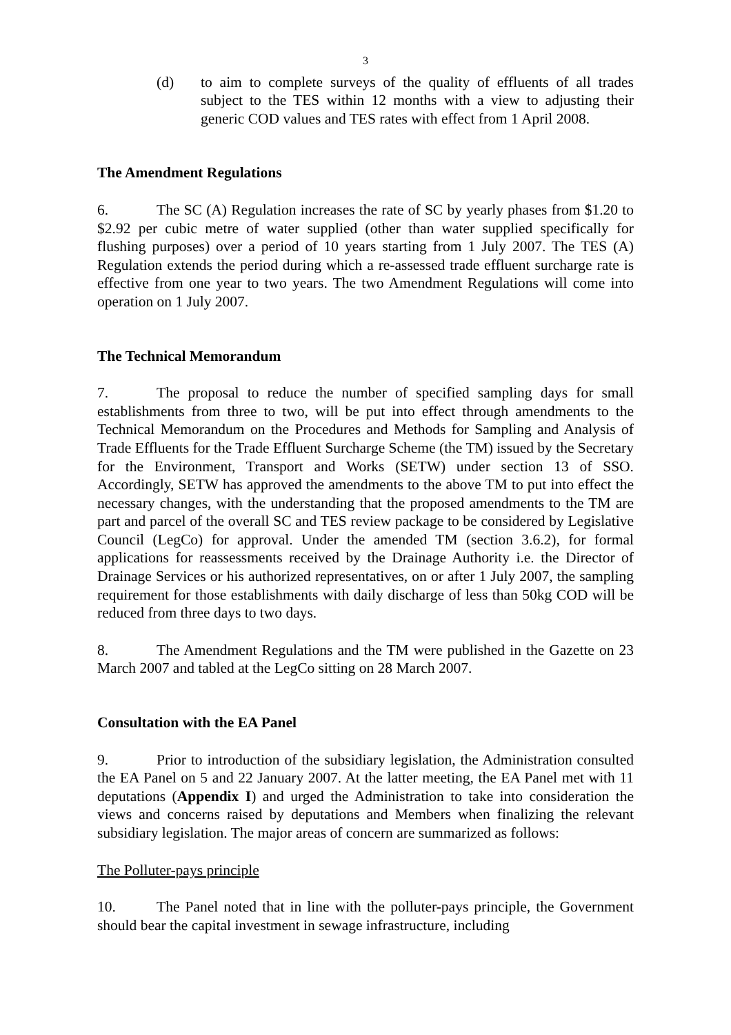3
(d) to aim to complete surveys of the quality of effluents of all trades subject to the TES within 12 months with a view to adjusting their generic COD values and TES rates with effect from 1 April 2008.
The Amendment Regulations
6. The SC (A) Regulation increases the rate of SC by yearly phases from $1.20 to $2.92 per cubic metre of water supplied (other than water supplied specifically for flushing purposes) over a period of 10 years starting from 1 July 2007. The TES (A) Regulation extends the period during which a re-assessed trade effluent surcharge rate is effective from one year to two years. The two Amendment Regulations will come into operation on 1 July 2007.
The Technical Memorandum
7. The proposal to reduce the number of specified sampling days for small establishments from three to two, will be put into effect through amendments to the Technical Memorandum on the Procedures and Methods for Sampling and Analysis of Trade Effluents for the Trade Effluent Surcharge Scheme (the TM) issued by the Secretary for the Environment, Transport and Works (SETW) under section 13 of SSO. Accordingly, SETW has approved the amendments to the above TM to put into effect the necessary changes, with the understanding that the proposed amendments to the TM are part and parcel of the overall SC and TES review package to be considered by Legislative Council (LegCo) for approval. Under the amended TM (section 3.6.2), for formal applications for reassessments received by the Drainage Authority i.e. the Director of Drainage Services or his authorized representatives, on or after 1 July 2007, the sampling requirement for those establishments with daily discharge of less than 50kg COD will be reduced from three days to two days.
8. The Amendment Regulations and the TM were published in the Gazette on 23 March 2007 and tabled at the LegCo sitting on 28 March 2007.
Consultation with the EA Panel
9. Prior to introduction of the subsidiary legislation, the Administration consulted the EA Panel on 5 and 22 January 2007. At the latter meeting, the EA Panel met with 11 deputations (Appendix I) and urged the Administration to take into consideration the views and concerns raised by deputations and Members when finalizing the relevant subsidiary legislation. The major areas of concern are summarized as follows:
The Polluter-pays principle
10. The Panel noted that in line with the polluter-pays principle, the Government should bear the capital investment in sewage infrastructure, including